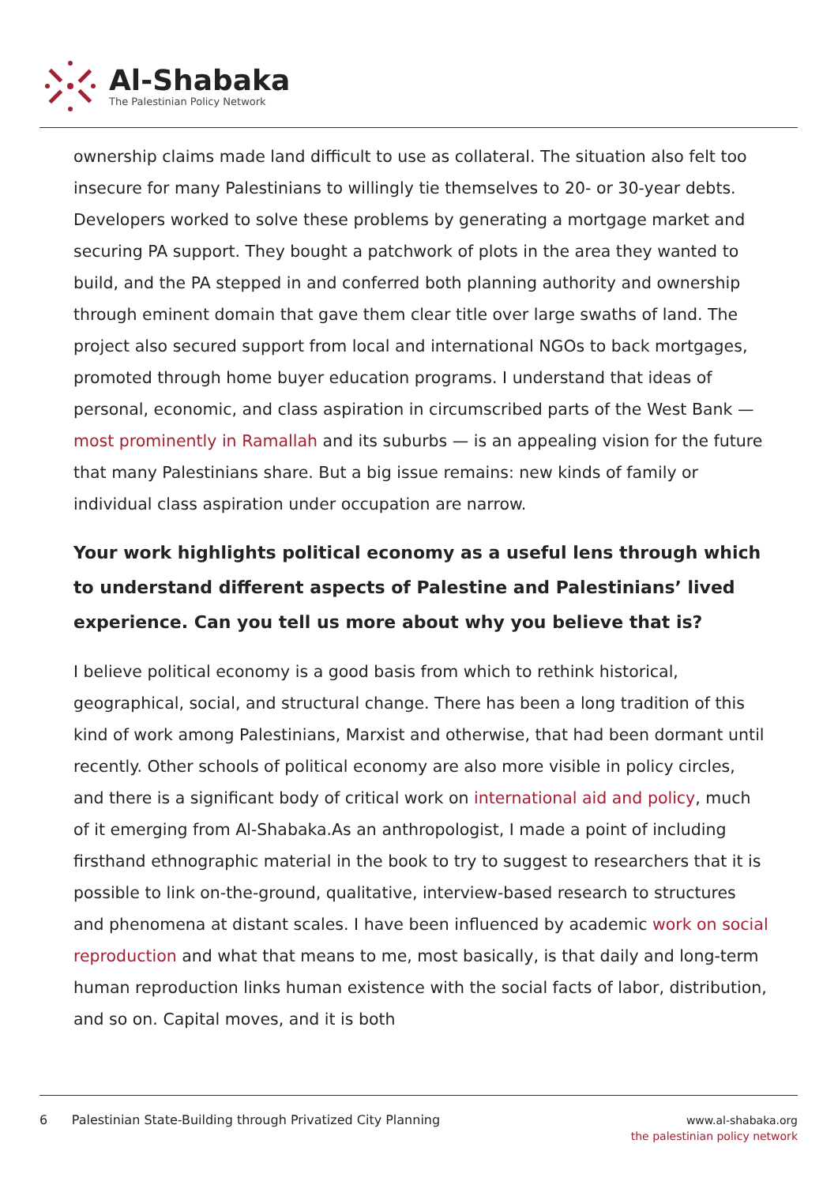Al-Shabaka
The Palestinian Policy Network
ownership claims made land difficult to use as collateral. The situation also felt too insecure for many Palestinians to willingly tie themselves to 20- or 30-year debts. Developers worked to solve these problems by generating a mortgage market and securing PA support. They bought a patchwork of plots in the area they wanted to build, and the PA stepped in and conferred both planning authority and ownership through eminent domain that gave them clear title over large swaths of land. The project also secured support from local and international NGOs to back mortgages, promoted through home buyer education programs. I understand that ideas of personal, economic, and class aspiration in circumscribed parts of the West Bank — most prominently in Ramallah and its suburbs — is an appealing vision for the future that many Palestinians share. But a big issue remains: new kinds of family or individual class aspiration under occupation are narrow.
Your work highlights political economy as a useful lens through which to understand different aspects of Palestine and Palestinians’ lived experience. Can you tell us more about why you believe that is?
I believe political economy is a good basis from which to rethink historical, geographical, social, and structural change. There has been a long tradition of this kind of work among Palestinians, Marxist and otherwise, that had been dormant until recently. Other schools of political economy are also more visible in policy circles, and there is a significant body of critical work on international aid and policy, much of it emerging from Al-Shabaka.As an anthropologist, I made a point of including firsthand ethnographic material in the book to try to suggest to researchers that it is possible to link on-the-ground, qualitative, interview-based research to structures and phenomena at distant scales. I have been influenced by academic work on social reproduction and what that means to me, most basically, is that daily and long-term human reproduction links human existence with the social facts of labor, distribution, and so on. Capital moves, and it is both
6 Palestinian State-Building through Privatized City Planning
www.al-shabaka.org
the palestinian policy network